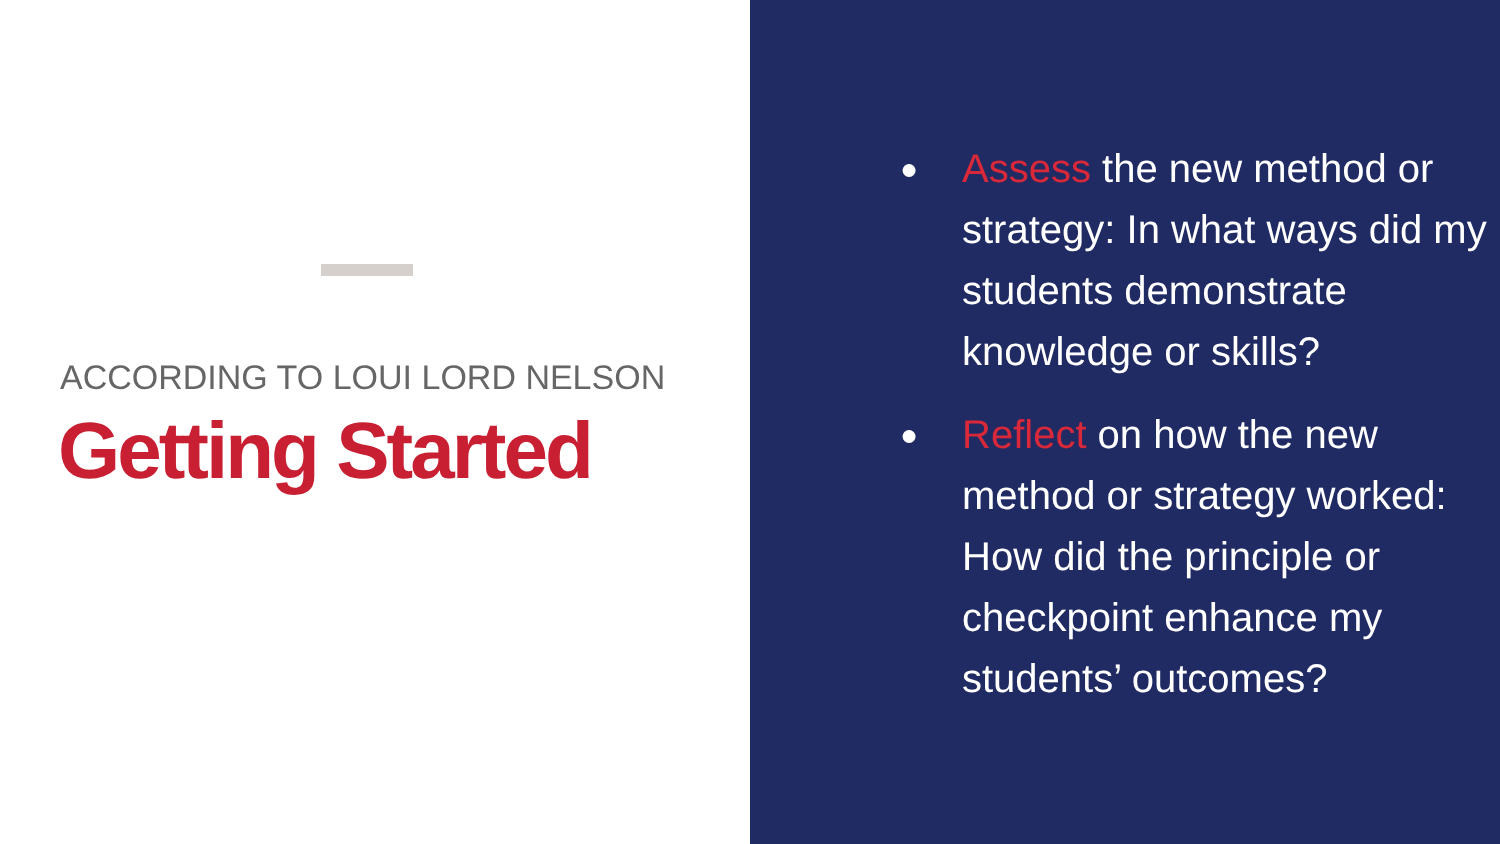ACCORDING TO LOUI LORD NELSON
Getting Started
● Assess the new method or strategy: In what ways did my students demonstrate knowledge or skills?
● Reflect on how the new method or strategy worked: How did the principle or checkpoint enhance my students’ outcomes?